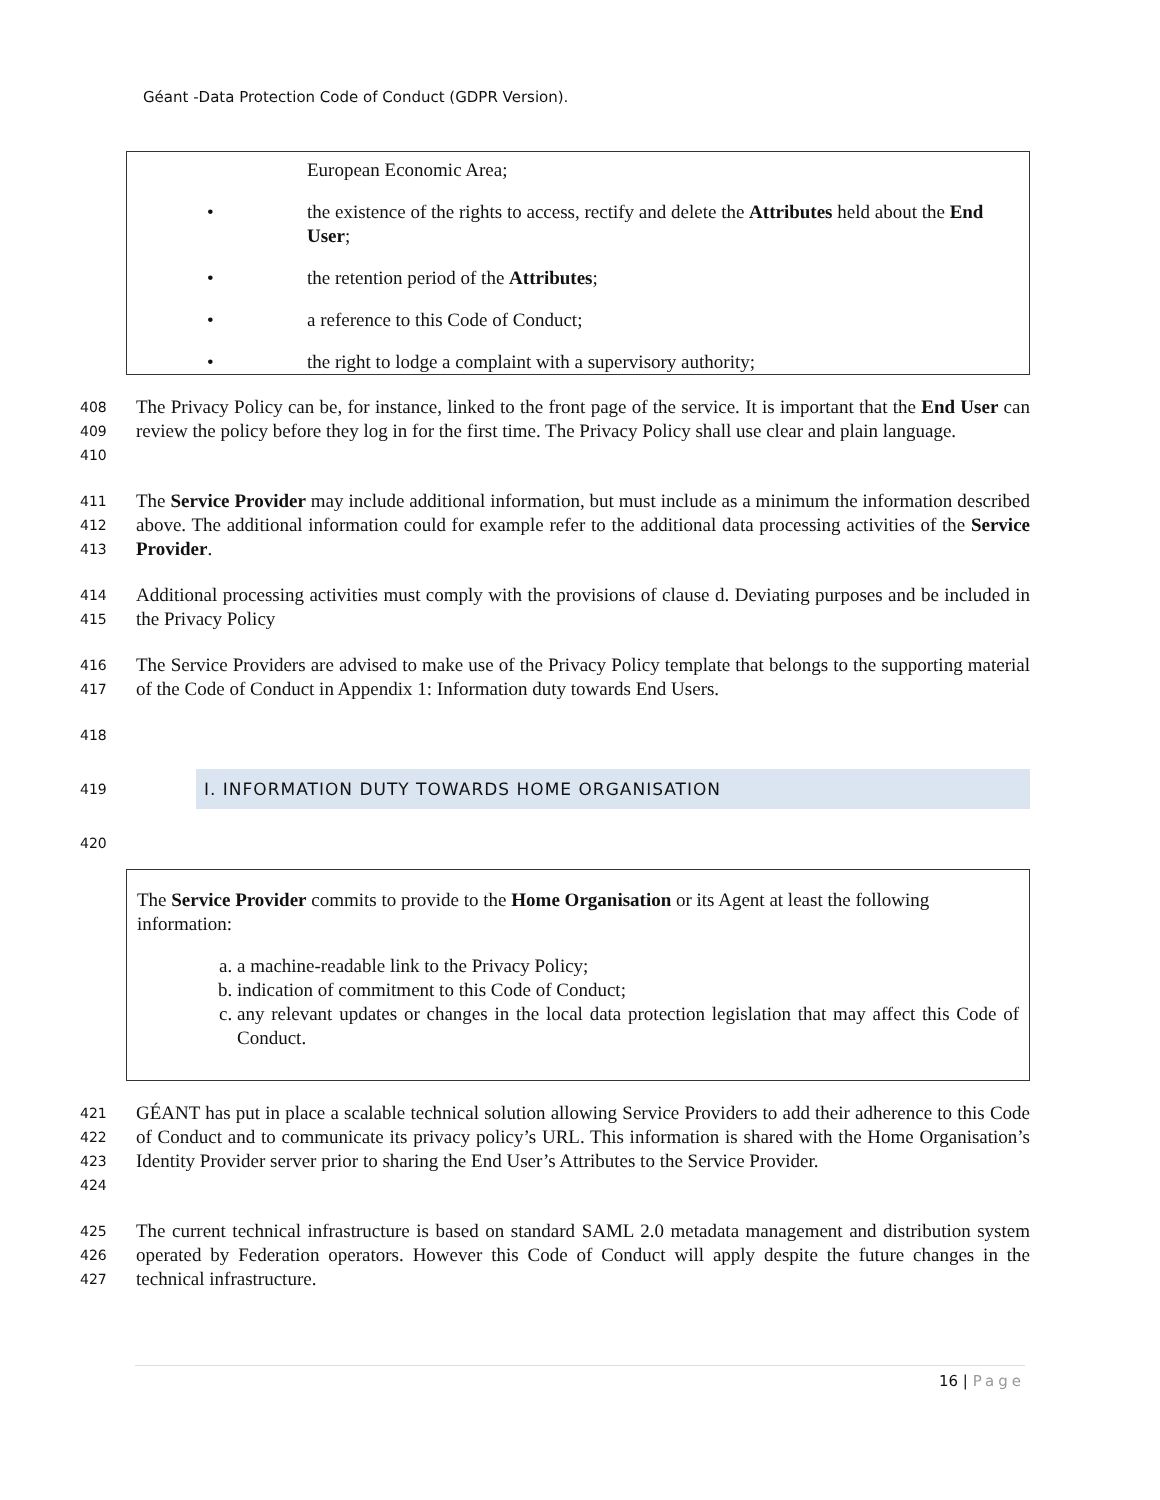Géant -Data Protection Code of Conduct (GDPR Version).
European Economic Area;
• the existence of the rights to access, rectify and delete the Attributes held about the End User;
• the retention period of the Attributes;
• a reference to this Code of Conduct;
• the right to lodge a complaint with a supervisory authority;
408
409
410
The Privacy Policy can be, for instance, linked to the front page of the service. It is important that the End User can review the policy before they log in for the first time. The Privacy Policy shall use clear and plain language.
411
412
413
The Service Provider may include additional information, but must include as a minimum the information described above. The additional information could for example refer to the additional data processing activities of the Service Provider.
414
415
Additional processing activities must comply with the provisions of clause d. Deviating purposes and be included in the Privacy Policy
416
417
The Service Providers are advised to make use of the Privacy Policy template that belongs to the supporting material of the Code of Conduct in Appendix 1: Information duty towards End Users.
418
419 I. INFORMATION DUTY TOWARDS HOME ORGANISATION
420
The Service Provider commits to provide to the Home Organisation or its Agent at least the following information:
a. a machine-readable link to the Privacy Policy;
b. indication of commitment to this Code of Conduct;
c. any relevant updates or changes in the local data protection legislation that may affect this Code of Conduct.
421
422
423
424
GÉANT has put in place a scalable technical solution allowing Service Providers to add their adherence to this Code of Conduct and to communicate its privacy policy’s URL. This information is shared with the Home Organisation’s Identity Provider server prior to sharing the End User’s Attributes to the Service Provider.
425
426
427
The current technical infrastructure is based on standard SAML 2.0 metadata management and distribution system operated by Federation operators. However this Code of Conduct will apply despite the future changes in the technical infrastructure.
16 | Page